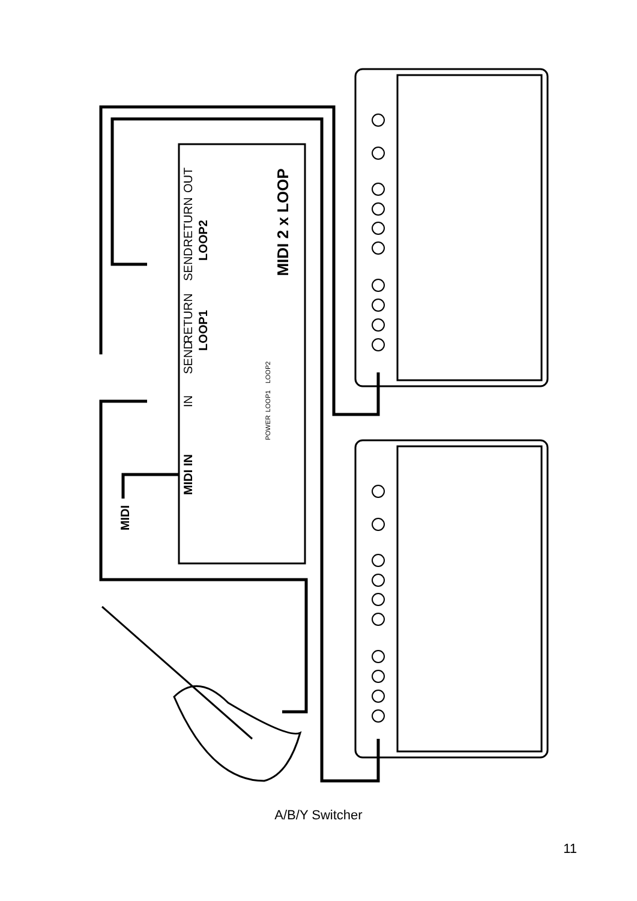OUT
RETURN
SEND
LOOP2
RETURN
SEND
LOOP1
IN
MIDI IN
MIDI
MIDI 2 x LOOP
POWER
LOOP1
LOOP2
A/B/Y Switcher
11